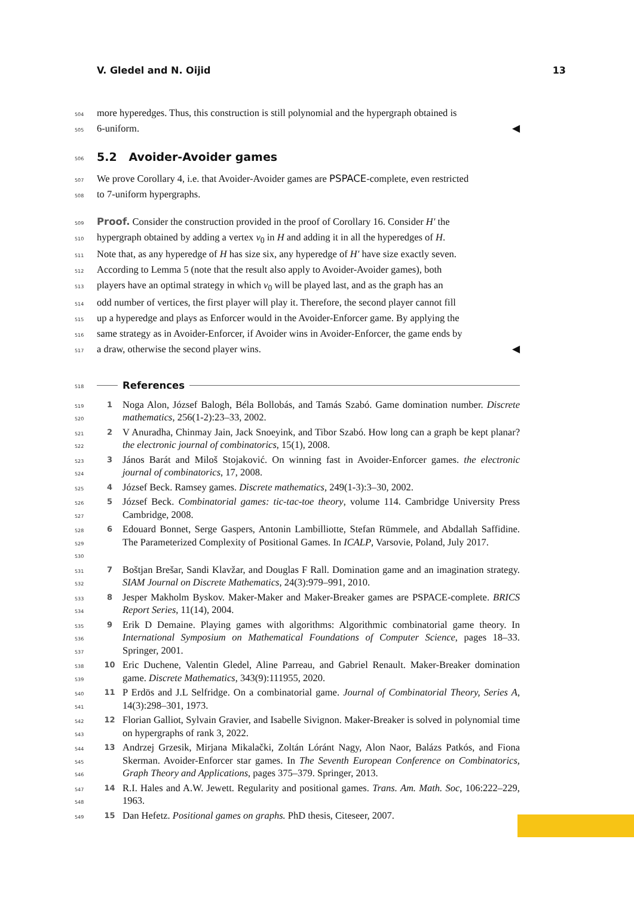V. Gledel and N. Oijid 13
504 more hyperedges. Thus, this construction is still polynomial and the hypergraph obtained is
505 6-uniform. ◀
506
5.2 Avoider-Avoider games
507 We prove Corollary 4, i.e. that Avoider-Avoider games are PSPACE-complete, even restricted
508 to 7-uniform hypergraphs.
509 Proof. Consider the construction provided in the proof of Corollary 16. Consider H′ the
510 hypergraph obtained by adding a vertex v<sub>0</sub> in H and adding it in all the hyperedges of H.
511 Note that, as any hyperedge of H has size six, any hyperedge of H′ have size exactly seven.
512 According to Lemma 5 (note that the result also apply to Avoider-Avoider games), both
513 players have an optimal strategy in which v<sub>0</sub> will be played last, and as the graph has an
514 odd number of vertices, the first player will play it. Therefore, the second player cannot fill
515 up a hyperedge and plays as Enforcer would in the Avoider-Enforcer game. By applying the
516 same strategy as in Avoider-Enforcer, if Avoider wins in Avoider-Enforcer, the game ends by
517 a draw, otherwise the second player wins. ◀
518 References
519
520 1 Noga Alon, József Balogh, Béla Bollobás, and Tamás Szabó. Game domination number. Discrete mathematics, 256(1-2):23–33, 2002.
521
522 2 V Anuradha, Chinmay Jain, Jack Snoeyink, and Tibor Szabó. How long can a graph be kept planar? the electronic journal of combinatorics, 15(1), 2008.
523
524 3 János Barát and Miloš Stojaković. On winning fast in Avoider-Enforcer games. the electronic journal of combinatorics, 17, 2008.
525 4 József Beck. Ramsey games. Discrete mathematics, 249(1-3):3–30, 2002.
526
527 5 József Beck. Combinatorial games: tic-tac-toe theory, volume 114. Cambridge University Press Cambridge, 2008.
528
529
530 6 Edouard Bonnet, Serge Gaspers, Antonin Lambilliotte, Stefan Rümmele, and Abdallah Saffidine. The Parameterized Complexity of Positional Games. In ICALP, Varsovie, Poland, July 2017.
531
532 7 Boštjan Brešar, Sandi Klavžar, and Douglas F Rall. Domination game and an imagination strategy. SIAM Journal on Discrete Mathematics, 24(3):979–991, 2010.
533
534 8 Jesper Makholm Byskov. Maker-Maker and Maker-Breaker games are PSPACE-complete. BRICS Report Series, 11(14), 2004.
535
536
537 9 Erik D Demaine. Playing games with algorithms: Algorithmic combinatorial game theory. In International Symposium on Mathematical Foundations of Computer Science, pages 18–33. Springer, 2001.
538
539 10 Eric Duchene, Valentin Gledel, Aline Parreau, and Gabriel Renault. Maker-Breaker domination game. Discrete Mathematics, 343(9):111955, 2020.
540
541 11 P Erdös and J.L Selfridge. On a combinatorial game. Journal of Combinatorial Theory, Series A, 14(3):298–301, 1973.
542
543 12 Florian Galliot, Sylvain Gravier, and Isabelle Sivignon. Maker-Breaker is solved in polynomial time on hypergraphs of rank 3, 2022.
544
545
546 13 Andrzej Grzesik, Mirjana Mikalački, Zoltán Lóránt Nagy, Alon Naor, Balázs Patkós, and Fiona Skerman. Avoider-Enforcer star games. In The Seventh European Conference on Combinatorics, Graph Theory and Applications, pages 375–379. Springer, 2013.
547
548 14 R.I. Hales and A.W. Jewett. Regularity and positional games. Trans. Am. Math. Soc, 106:222–229, 1963.
549 15 Dan Hefetz. Positional games on graphs. PhD thesis, Citeseer, 2007.